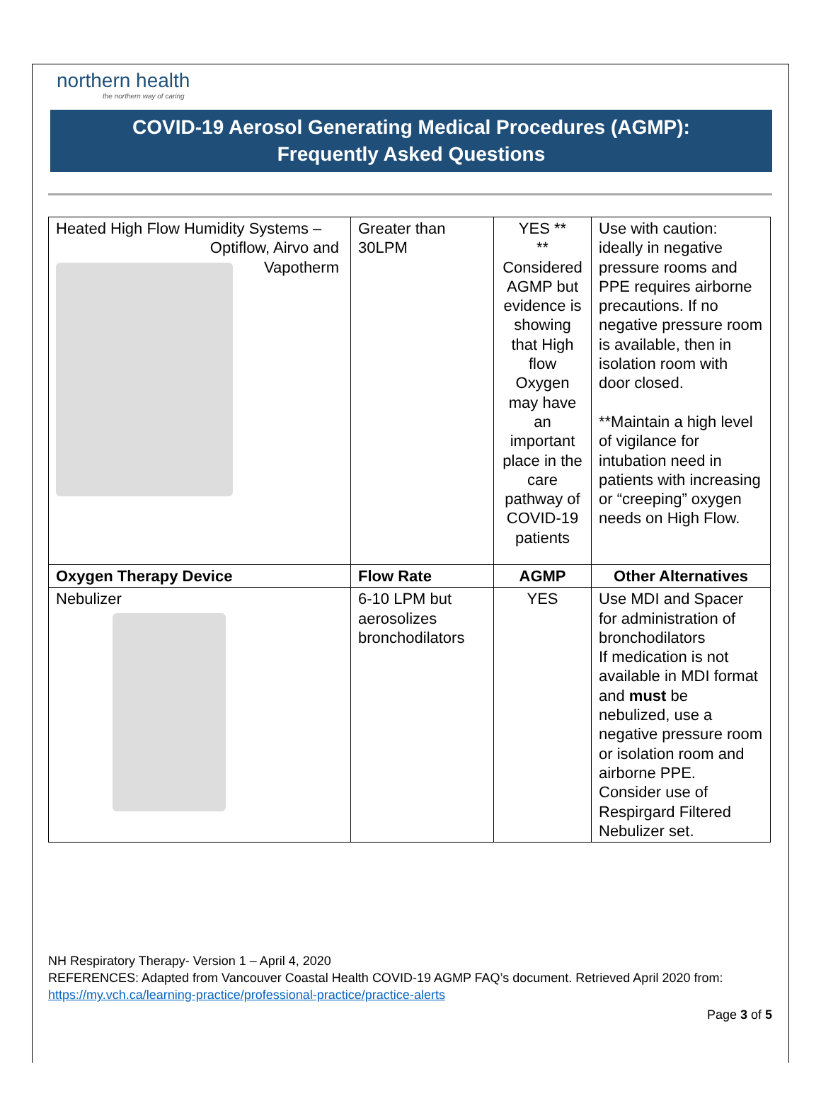northern health
the northern way of caring
COVID-19 Aerosol Generating Medical Procedures (AGMP):
Frequently Asked Questions
| Heated High Flow Humidity Systems – Optiflow, Airvo and Vapotherm | Greater than 30LPM | YES ** ** Considered AGMP but evidence is showing that High flow Oxygen may have an important place in the care pathway of COVID-19 patients | Use with caution: ideally in negative pressure rooms and PPE requires airborne precautions. If no negative pressure room is available, then in isolation room with door closed. **Maintain a high level of vigilance for intubation need in patients with increasing or “creeping” oxygen needs on High Flow. |
| Oxygen Therapy Device | Flow Rate | AGMP | Other Alternatives |
| Nebulizer | 6-10 LPM but aerosolizes bronchodilators | YES | Use MDI and Spacer for administration of bronchodilators If medication is not available in MDI format and must be nebulized, use a negative pressure room or isolation room and airborne PPE. Consider use of Respirgard Filtered Nebulizer set. |
NH Respiratory Therapy- Version 1 – April 4, 2020
REFERENCES: Adapted from Vancouver Coastal Health COVID-19 AGMP FAQ’s document. Retrieved April 2020 from:
https://my.vch.ca/learning-practice/professional-practice/practice-alerts
Page 3 of 5